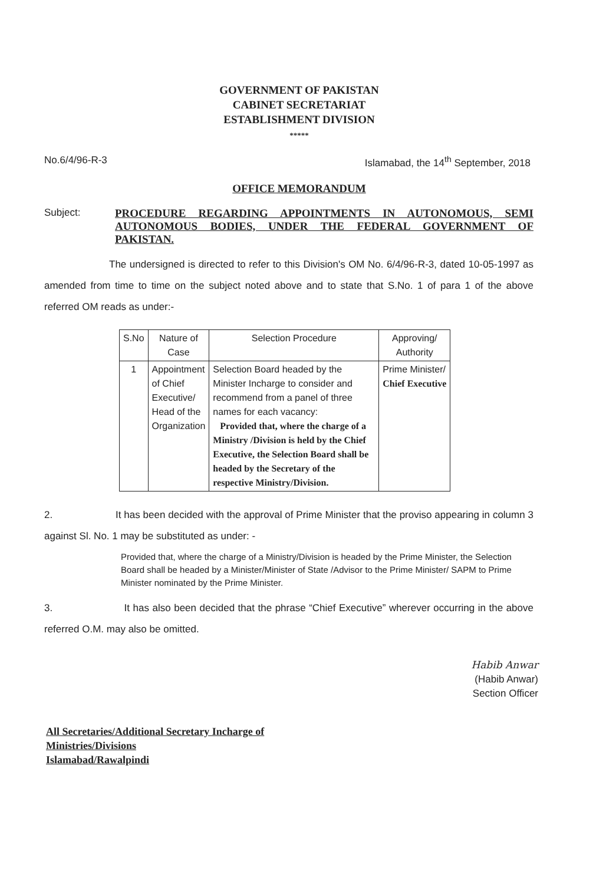GOVERNMENT OF PAKISTAN
CABINET SECRETARIAT
ESTABLISHMENT DIVISION
*****
No.6/4/96-R-3 Islamabad, the 14<sup>th</sup> September, 2018
OFFICE MEMORANDUM
Subject:
PROCEDURE REGARDING APPOINTMENTS IN AUTONOMOUS, SEMI AUTONOMOUS BODIES, UNDER THE FEDERAL GOVERNMENT OF PAKISTAN.
The undersigned is directed to refer to this Division's OM No. 6/4/96-R-3, dated 10-05-1997 as amended from time to time on the subject noted above and to state that S.No. 1 of para 1 of the above referred OM reads as under:-
| S.No | Nature of Case | Selection Procedure | Approving/ Authority |
| --- | --- | --- | --- |
| 1 | Appointment of Chief Executive/ Head of the Organization | Selection Board headed by the Minister Incharge to consider and recommend from a panel of three names for each vacancy: Provided that, where the charge of a Ministry /Division is held by the Chief Executive, the Selection Board shall be headed by the Secretary of the respective Ministry/Division. | Prime Minister/ Chief Executive |
2. It has been decided with the approval of Prime Minister that the proviso appearing in column 3 against Sl. No. 1 may be substituted as under: -
Provided that, where the charge of a Ministry/Division is headed by the Prime Minister, the Selection Board shall be headed by a Minister/Minister of State /Advisor to the Prime Minister/ SAPM to Prime Minister nominated by the Prime Minister.
3. It has also been decided that the phrase “Chief Executive” wherever occurring in the above referred O.M. may also be omitted.
Habib Anwar
(Habib Anwar)
Section Officer
All Secretaries/Additional Secretary Incharge of
Ministries/Divisions
Islamabad/Rawalpindi